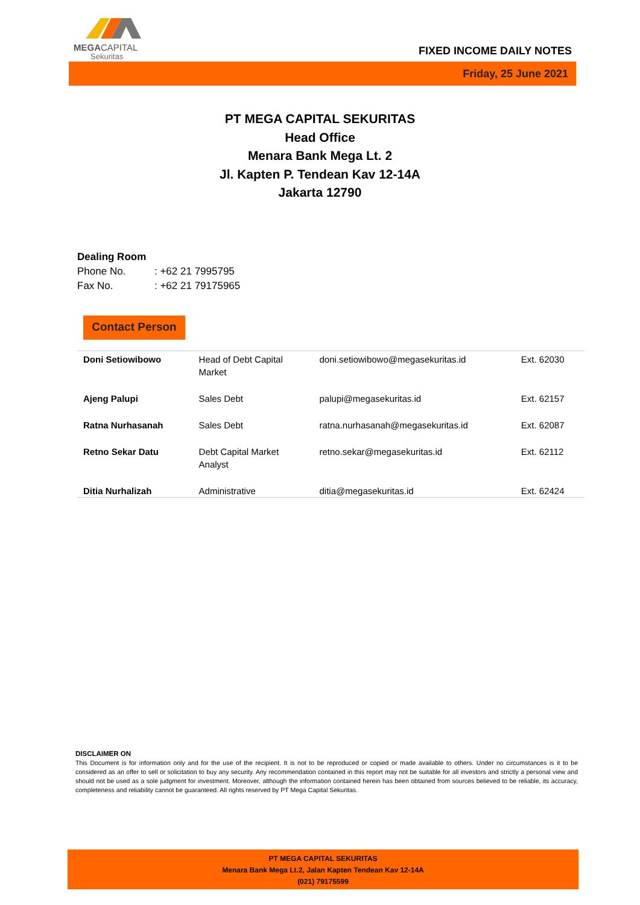MEGACAPITAL
Sekuritas
FIXED INCOME DAILY NOTES
Friday, 25 June 2021
PT MEGA CAPITAL SEKURITAS
Head Office
Menara Bank Mega Lt. 2
Jl. Kapten P. Tendean Kav 12-14A
Jakarta 12790
Dealing Room
Phone No.: +62 21 7995795
Fax No.: +62 21 79175965
Contact Person
| Doni Setiowibowo | Head of Debt Capital Market | doni.setiowibowo@megasekuritas.id | Ext. 62030 |
| Ajeng Palupi | Sales Debt | palupi@megasekuritas.id | Ext. 62157 |
| Ratna Nurhasanah | Sales Debt | ratna.nurhasanah@megasekuritas.id | Ext. 62087 |
| Retno Sekar Datu | Debt Capital Market Analyst | retno.sekar@megasekuritas.id | Ext. 62112 |
| Ditia Nurhalizah | Administrative | ditia@megasekuritas.id | Ext. 62424 |
DISCLAIMER ON
This Document is for information only and for the use of the recipient. It is not to be reproduced or copied or made available to others. Under no circumstances is it to be considered as an offer to sell or solicitation to buy any security. Any recommendation contained in this report may not be suitable for all investors and strictly a personal view and should not be used as a sole judgment for investment. Moreover, although the information contained herein has been obtained from sources believed to be reliable, its accuracy, completeness and reliability cannot be guaranteed. All rights reserved by PT Mega Capital Sekuritas.
PT MEGA CAPITAL SEKURITAS
Menara Bank Mega Lt.2, Jalan Kapten Tendean Kav 12-14A
(021) 79175599